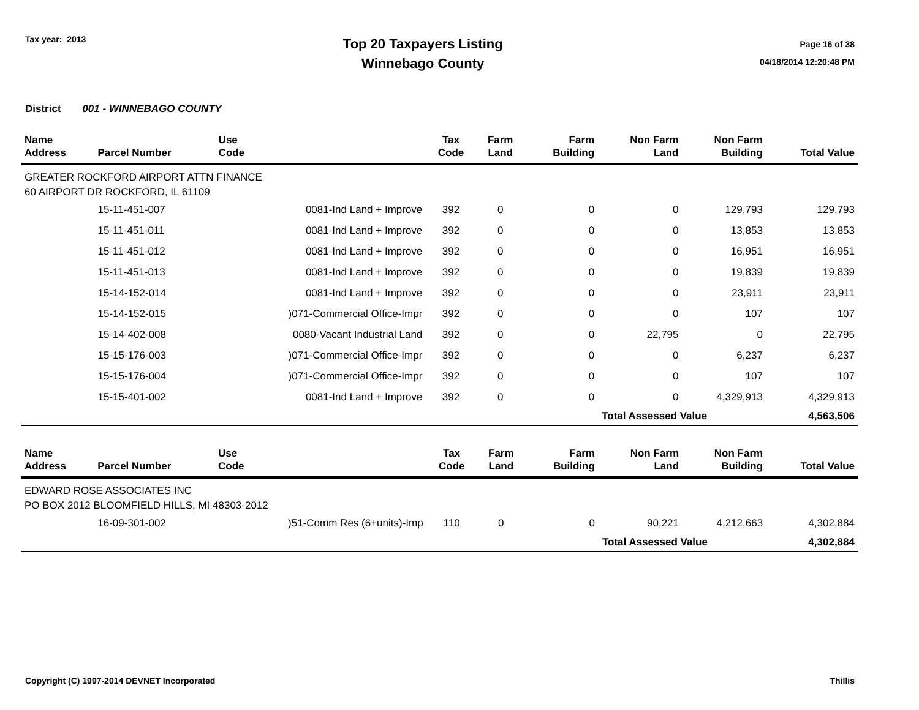Tax year: 2013
Top 20 Taxpayers Listing
Winnebago County
Page 16 of 38
04/18/2014 12:20:48 PM
District 001 - WINNEBAGO COUNTY
| Name Address | Parcel Number | Use Code | Tax Code | Farm Land | Farm Building | Non Farm Land | Non Farm Building | Total Value |
| --- | --- | --- | --- | --- | --- | --- | --- | --- |
| GREATER ROCKFORD AIRPORT ATTN FINANCE 60 AIRPORT DR ROCKFORD, IL 61109 | | | | | | | | |
| | 15-11-451-007 | 0081-Ind Land + Improve | 392 | 0 | 0 | 0 | 129,793 | 129,793 |
| | 15-11-451-011 | 0081-Ind Land + Improve | 392 | 0 | 0 | 0 | 13,853 | 13,853 |
| | 15-11-451-012 | 0081-Ind Land + Improve | 392 | 0 | 0 | 0 | 16,951 | 16,951 |
| | 15-11-451-013 | 0081-Ind Land + Improve | 392 | 0 | 0 | 0 | 19,839 | 19,839 |
| | 15-14-152-014 | 0081-Ind Land + Improve | 392 | 0 | 0 | 0 | 23,911 | 23,911 |
| | 15-14-152-015 | )071-Commercial Office-Impr | 392 | 0 | 0 | 0 | 107 | 107 |
| | 15-14-402-008 | 0080-Vacant Industrial Land | 392 | 0 | 0 | 22,795 | 0 | 22,795 |
| | 15-15-176-003 | )071-Commercial Office-Impr | 392 | 0 | 0 | 0 | 6,237 | 6,237 |
| | 15-15-176-004 | )071-Commercial Office-Impr | 392 | 0 | 0 | 0 | 107 | 107 |
| | 15-15-401-002 | 0081-Ind Land + Improve | 392 | 0 | 0 | 0 | 4,329,913 | 4,329,913 |
| | | | | | | Total Assessed Value | | 4,563,506 |
| Name Address | Parcel Number | Use Code | Tax Code | Farm Land | Farm Building | Non Farm Land | Non Farm Building | Total Value |
| --- | --- | --- | --- | --- | --- | --- | --- | --- |
| EDWARD ROSE ASSOCIATES INC PO BOX 2012 BLOOMFIELD HILLS, MI 48303-2012 | | | | | | | | |
| | 16-09-301-002 | )51-Comm Res (6+units)-Imp | 110 | 0 | 0 | 90,221 | 4,212,663 | 4,302,884 |
| | | | | | | Total Assessed Value | | 4,302,884 |
Copyright (C) 1997-2014 DEVNET Incorporated Thillis